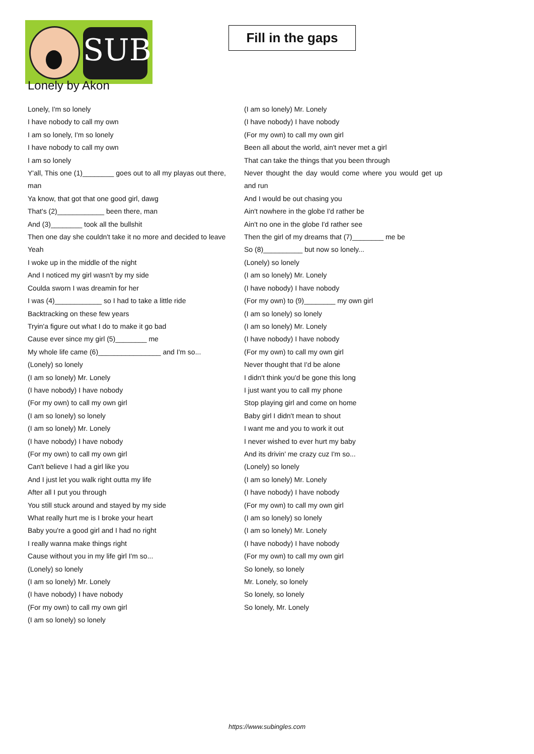SUB
Fill in the gaps
Lonely by Akon
Lonely, I'm so lonely
I have nobody to call my own
I am so lonely, I'm so lonely
I have nobody to call my own
I am so lonely
Y'all, This one (1)________ goes out to all my playas out there, man
Ya know, that got that one good girl, dawg
That's (2)____________ been there, man
And (3)________ took all the bullshit
Then one day she couldn't take it no more and decided to leave
Yeah
I woke up in the middle of the night
And I noticed my girl wasn't by my side
Coulda sworn I was dreamin for her
I was (4)____________ so I had to take a little ride
Backtracking on these few years
Tryin'a figure out what I do to make it go bad
Cause ever since my girl (5)________ me
My whole life came (6)________________ and I'm so...
(Lonely) so lonely
(I am so lonely) Mr. Lonely
(I have nobody) I have nobody
(For my own) to call my own girl
(I am so lonely) so lonely
(I am so lonely) Mr. Lonely
(I have nobody) I have nobody
(For my own) to call my own girl
Can't believe I had a girl like you
And I just let you walk right outta my life
After all I put you through
You still stuck around and stayed by my side
What really hurt me is I broke your heart
Baby you're a good girl and I had no right
I really wanna make things right
Cause without you in my life girl I'm so...
(Lonely) so lonely
(I am so lonely) Mr. Lonely
(I have nobody) I have nobody
(For my own) to call my own girl
(I am so lonely) so lonely
(I am so lonely) Mr. Lonely
(I have nobody) I have nobody
(For my own) to call my own girl
Been all about the world, ain't never met a girl
That can take the things that you been through
Never thought the day would come where you would get up and run
And I would be out chasing you
Ain't nowhere in the globe I'd rather be
Ain't no one in the globe I'd rather see
Then the girl of my dreams that (7)________ me be
So (8)__________ but now so lonely...
(Lonely) so lonely
(I am so lonely) Mr. Lonely
(I have nobody) I have nobody
(For my own) to (9)________ my own girl
(I am so lonely) so lonely
(I am so lonely) Mr. Lonely
(I have nobody) I have nobody
(For my own) to call my own girl
Never thought that I'd be alone
I didn't think you'd be gone this long
I just want you to call my phone
Stop playing girl and come on home
Baby girl I didn't mean to shout
I want me and you to work it out
I never wished to ever hurt my baby
And its drivin' me crazy cuz I'm so...
(Lonely) so lonely
(I am so lonely) Mr. Lonely
(I have nobody) I have nobody
(For my own) to call my own girl
(I am so lonely) so lonely
(I am so lonely) Mr. Lonely
(I have nobody) I have nobody
(For my own) to call my own girl
So lonely, so lonely
Mr. Lonely, so lonely
So lonely, so lonely
So lonely, Mr. Lonely
https://www.subingles.com